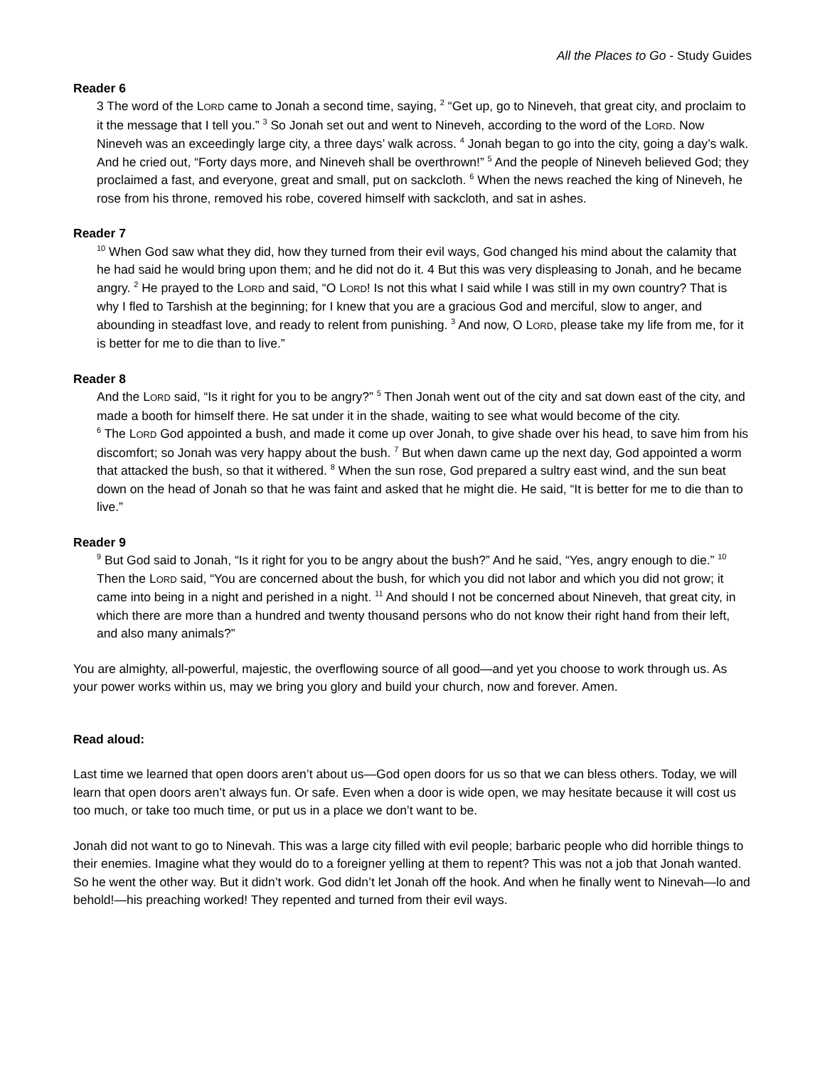All the Places to Go - Study Guides
Reader 6
3 The word of the LORD came to Jonah a second time, saying, <sup>2</sup> “Get up, go to Nineveh, that great city, and proclaim to it the message that I tell you.” <sup>3</sup> So Jonah set out and went to Nineveh, according to the word of the LORD. Now Nineveh was an exceedingly large city, a three days’ walk across. <sup>4</sup> Jonah began to go into the city, going a day’s walk. And he cried out, “Forty days more, and Nineveh shall be overthrown!” <sup>5</sup> And the people of Nineveh believed God; they proclaimed a fast, and everyone, great and small, put on sackcloth. <sup>6</sup> When the news reached the king of Nineveh, he rose from his throne, removed his robe, covered himself with sackcloth, and sat in ashes.
Reader 7
<sup>10</sup> When God saw what they did, how they turned from their evil ways, God changed his mind about the calamity that he had said he would bring upon them; and he did not do it. 4 But this was very displeasing to Jonah, and he became angry. <sup>2</sup> He prayed to the LORD and said, “O LORD! Is not this what I said while I was still in my own country? That is why I fled to Tarshish at the beginning; for I knew that you are a gracious God and merciful, slow to anger, and abounding in steadfast love, and ready to relent from punishing. <sup>3</sup> And now, O LORD, please take my life from me, for it is better for me to die than to live.”
Reader 8
And the LORD said, “Is it right for you to be angry?” <sup>5</sup> Then Jonah went out of the city and sat down east of the city, and made a booth for himself there. He sat under it in the shade, waiting to see what would become of the city.
<sup>6</sup> The LORD God appointed a bush, and made it come up over Jonah, to give shade over his head, to save him from his discomfort; so Jonah was very happy about the bush. <sup>7</sup> But when dawn came up the next day, God appointed a worm that attacked the bush, so that it withered. <sup>8</sup> When the sun rose, God prepared a sultry east wind, and the sun beat down on the head of Jonah so that he was faint and asked that he might die. He said, “It is better for me to die than to live.”
Reader 9
<sup>9</sup> But God said to Jonah, “Is it right for you to be angry about the bush?” And he said, “Yes, angry enough to die.” <sup>10</sup> Then the LORD said, “You are concerned about the bush, for which you did not labor and which you did not grow; it came into being in a night and perished in a night. <sup>11</sup> And should I not be concerned about Nineveh, that great city, in which there are more than a hundred and twenty thousand persons who do not know their right hand from their left, and also many animals?”
You are almighty, all-powerful, majestic, the overflowing source of all good—and yet you choose to work through us. As your power works within us, may we bring you glory and build your church, now and forever. Amen.
Read aloud:
Last time we learned that open doors aren’t about us—God open doors for us so that we can bless others. Today, we will learn that open doors aren’t always fun. Or safe. Even when a door is wide open, we may hesitate because it will cost us too much, or take too much time, or put us in a place we don’t want to be.
Jonah did not want to go to Ninevah. This was a large city filled with evil people; barbaric people who did horrible things to their enemies. Imagine what they would do to a foreigner yelling at them to repent? This was not a job that Jonah wanted. So he went the other way. But it didn’t work. God didn’t let Jonah off the hook. And when he finally went to Ninevah—lo and behold!—his preaching worked! They repented and turned from their evil ways.